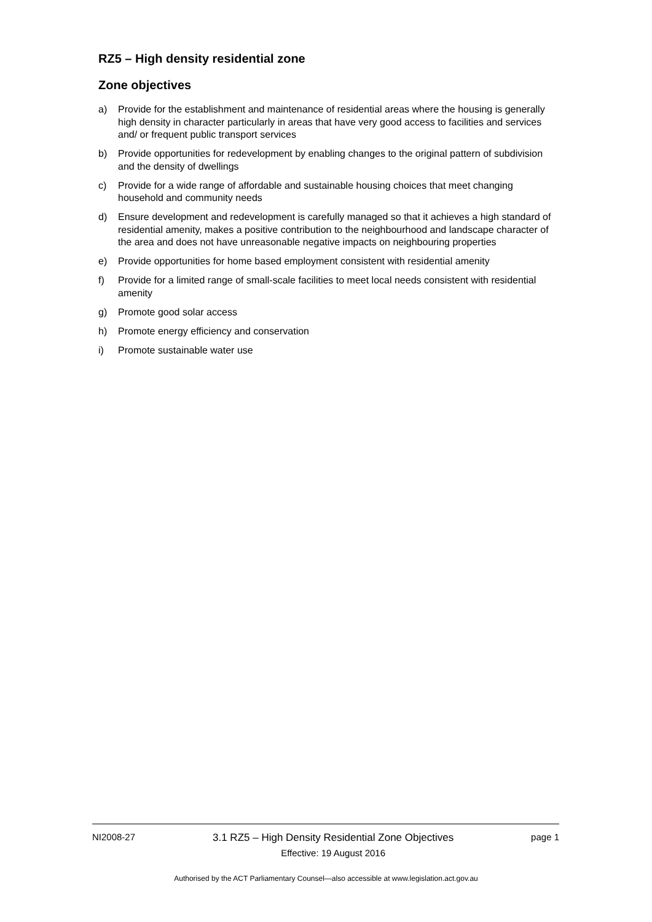RZ5 – High density residential zone
Zone objectives
a) Provide for the establishment and maintenance of residential areas where the housing is generally high density in character particularly in areas that have very good access to facilities and services and/ or frequent public transport services
b) Provide opportunities for redevelopment by enabling changes to the original pattern of subdivision and the density of dwellings
c) Provide for a wide range of affordable and sustainable housing choices that meet changing household and community needs
d) Ensure development and redevelopment is carefully managed so that it achieves a high standard of residential amenity, makes a positive contribution to the neighbourhood and landscape character of the area and does not have unreasonable negative impacts on neighbouring properties
e) Provide opportunities for home based employment consistent with residential amenity
f) Provide for a limited range of small-scale facilities to meet local needs consistent with residential amenity
g) Promote good solar access
h) Promote energy efficiency and conservation
i) Promote sustainable water use
NI2008-27 3.1 RZ5 – High Density Residential Zone Objectives
Effective: 19 August 2016
page 1
Authorised by the ACT Parliamentary Counsel—also accessible at www.legislation.act.gov.au